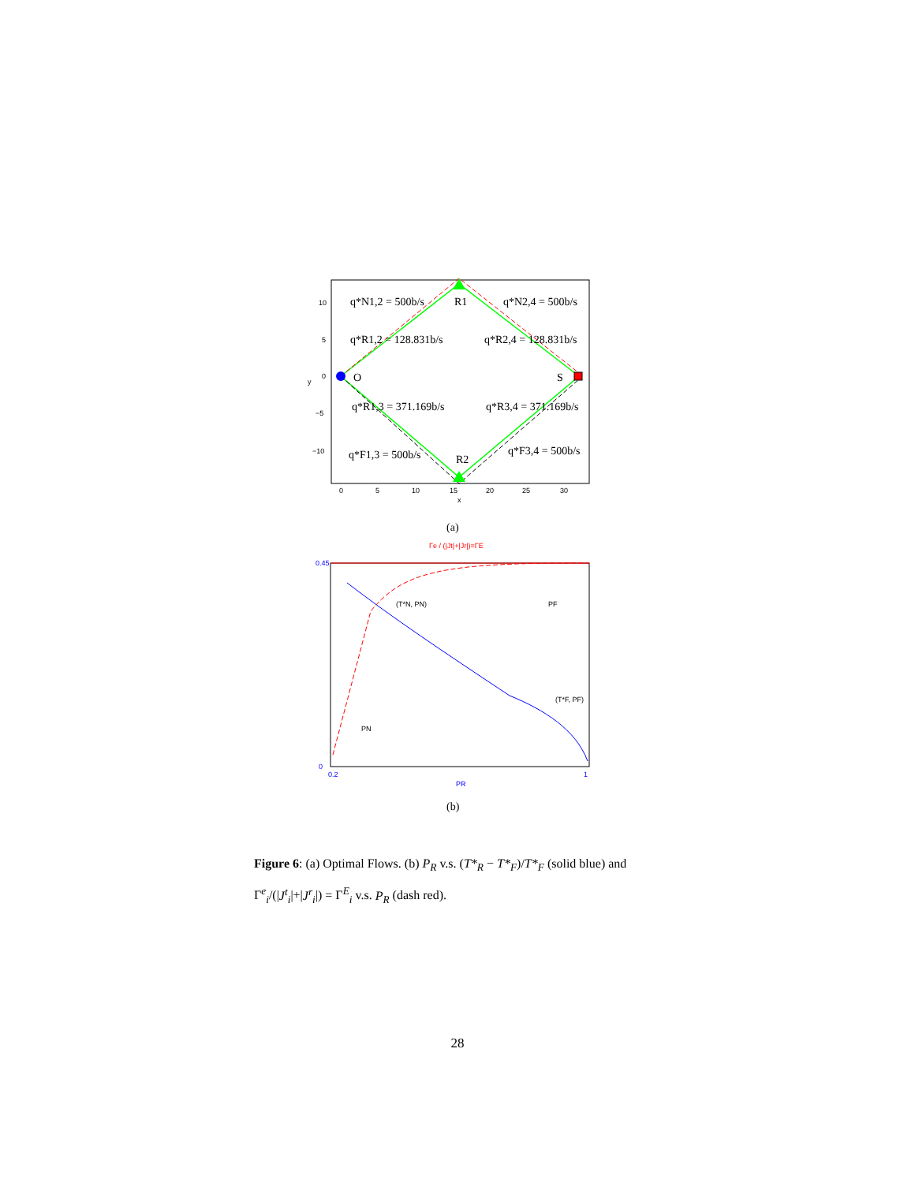q*N1,2 = 500b/s
q*N2,4 = 500b/s
q*R1,2 = 128.831b/s
q*R2,4 = 128.831b/s
q*R1,3 = 371.169b/s
q*R3,4 = 371.169b/s
q*F1,3 = 500b/s
q*F3,4 = 500b/s
R1
R2
O
S
10
5
0
−5
−10
0
5
10
15
20
25
30
x
y
(a)
Γe / (|Jt|+|Jr|)=ΓE
(T*N, PN)
PF
(T*F, PF)
PN
0.45
0
0.2
1
PR
(b)
Figure 6: (a) Optimal Flows. (b) P<sub>R</sub> v.s. (T*<sub>R</sub> − T*<sub>F</sub>)/T*<sub>F</sub> (solid blue) and Γ<sup>e</sup><sub>i</sub>/(|J<sup>t</sup><sub>i</sub>|+|J<sup>r</sup><sub>i</sub>|) = Γ<sup>E</sup><sub>i</sub> v.s. P<sub>R</sub> (dash red).
28